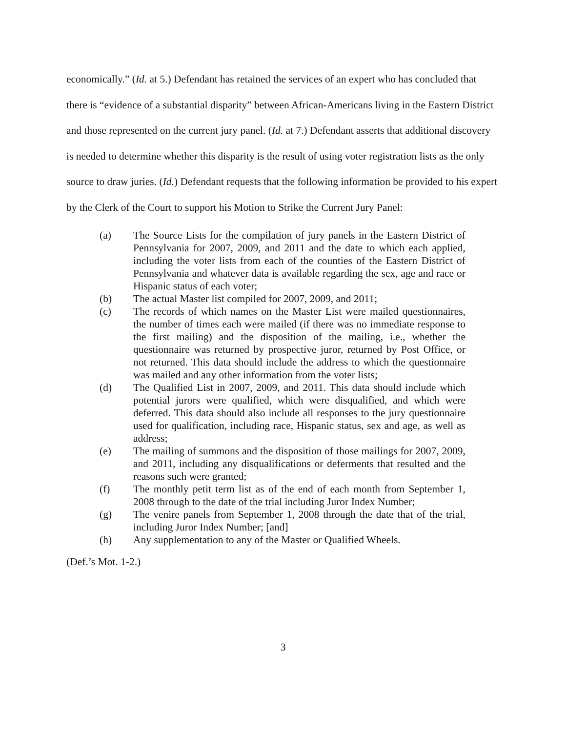economically.” (Id. at 5.) Defendant has retained the services of an expert who has concluded that there is “evidence of a substantial disparity” between African-Americans living in the Eastern District and those represented on the current jury panel. (Id. at 7.) Defendant asserts that additional discovery is needed to determine whether this disparity is the result of using voter registration lists as the only source to draw juries. (Id.) Defendant requests that the following information be provided to his expert by the Clerk of the Court to support his Motion to Strike the Current Jury Panel:
(a) The Source Lists for the compilation of jury panels in the Eastern District of Pennsylvania for 2007, 2009, and 2011 and the date to which each applied, including the voter lists from each of the counties of the Eastern District of Pennsylvania and whatever data is available regarding the sex, age and race or Hispanic status of each voter;
(b) The actual Master list compiled for 2007, 2009, and 2011;
(c) The records of which names on the Master List were mailed questionnaires, the number of times each were mailed (if there was no immediate response to the first mailing) and the disposition of the mailing, i.e., whether the questionnaire was returned by prospective juror, returned by Post Office, or not returned. This data should include the address to which the questionnaire was mailed and any other information from the voter lists;
(d) The Qualified List in 2007, 2009, and 2011. This data should include which potential jurors were qualified, which were disqualified, and which were deferred. This data should also include all responses to the jury questionnaire used for qualification, including race, Hispanic status, sex and age, as well as address;
(e) The mailing of summons and the disposition of those mailings for 2007, 2009, and 2011, including any disqualifications or deferments that resulted and the reasons such were granted;
(f) The monthly petit term list as of the end of each month from September 1, 2008 through to the date of the trial including Juror Index Number;
(g) The venire panels from September 1, 2008 through the date that of the trial, including Juror Index Number; [and]
(h) Any supplementation to any of the Master or Qualified Wheels.
(Def.’s Mot. 1-2.)
3